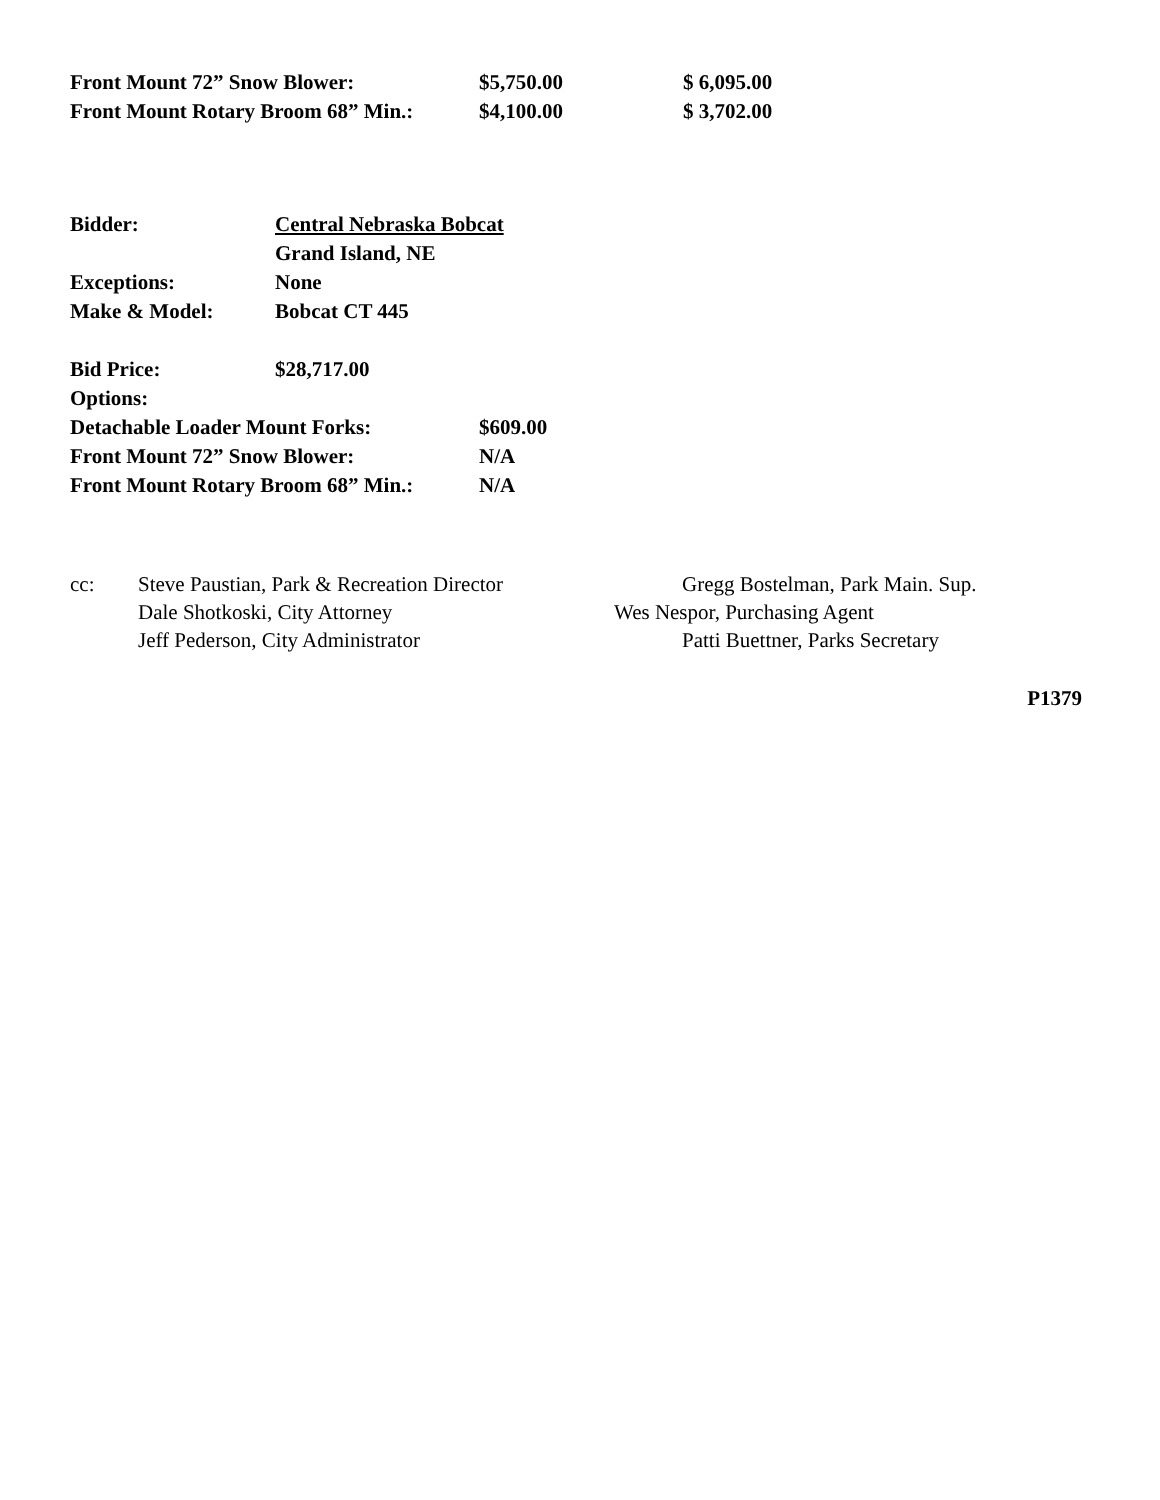| Front Mount 72” Snow Blower: | $5,750.00 | $ 6,095.00 |
| Front Mount Rotary Broom 68” Min.: | $4,100.00 | $ 3,702.00 |
| Bidder: | Central Nebraska Bobcat | |
| | Grand Island, NE | |
| Exceptions: | None | |
| Make & Model: | Bobcat CT 445 | |
| Bid Price: | $28,717.00 | |
| Options: | | |
| Detachable Loader Mount Forks: | | $609.00 |
| Front Mount 72” Snow Blower: | | N/A |
| Front Mount Rotary Broom 68” Min.: | | N/A |
| cc: | Steve Paustian, Park & Recreation Director | Gregg Bostelman, Park Main. Sup. |
| | Dale Shotkoski, City Attorney | Wes Nespor, Purchasing Agent |
| | Jeff Pederson, City Administrator | Patti Buettner, Parks Secretary |
P1379